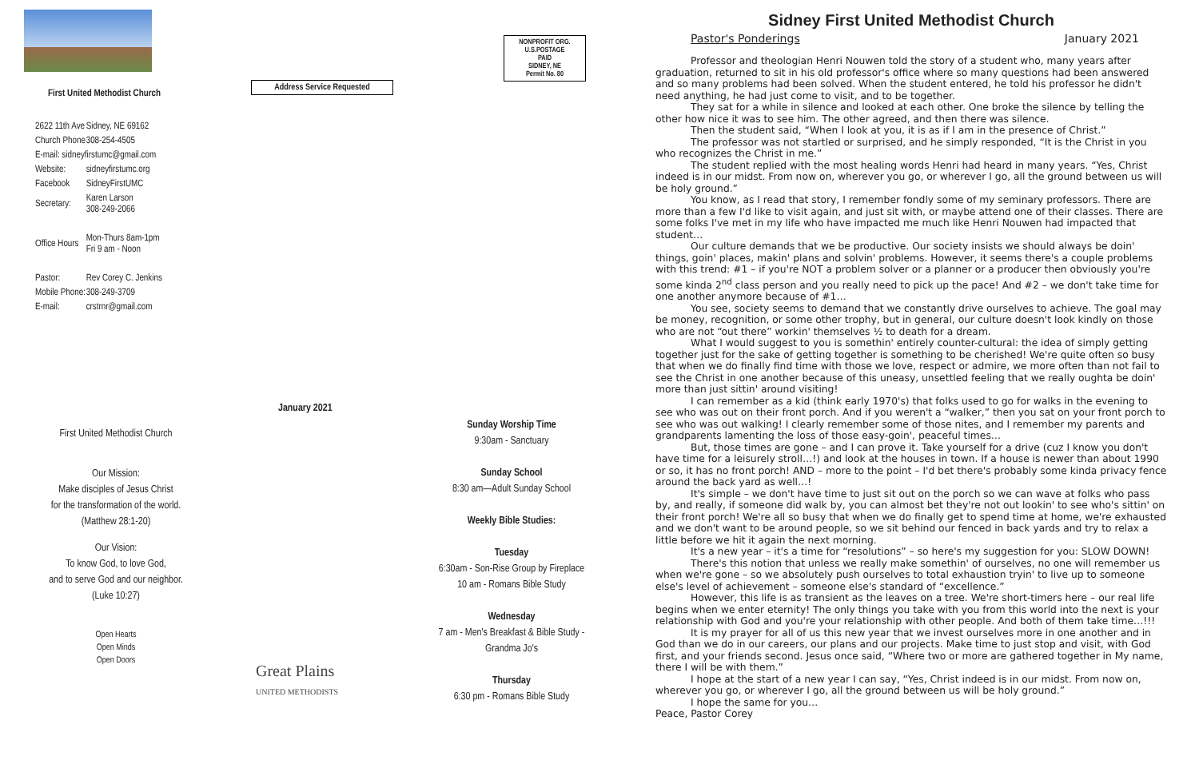First United Methodist Church
| 2622 11th Ave | Sidney, NE 69162 |
| Church Phone | 308-254-4505 |
| E-mail: sidneyfirstumc@gmail.com | |
| Website: | sidneyfirstumc.org |
| Facebook | SidneyFirstUMC |
| Secretary: | Karen Larson 308-249-2066 |
| Office Hours | Mon-Thurs 8am-1pm Fri 9 am - Noon |
| Pastor: | Rev Corey C. Jenkins |
| Mobile Phone: | 308-249-3709 |
| E-mail: | crstrnr@gmail.com |
First United Methodist Church
Our Mission:
Make disciples of Jesus Christ
for the transformation of the world.
(Matthew 28:1-20)
Our Vision:
To know God, to love God,
and to serve God and our neighbor.
(Luke 10:27)
Open Hearts
Open Minds
Open Doors
Address Service Requested
January 2021
Great Plains
UNITED METHODISTS
NONPROFIT ORG.
U.S.POSTAGE
PAID
SIDNEY, NE
Permit No. 80
Sunday Worship Time
9:30am - Sanctuary
Sunday School
8:30 am—Adult Sunday School
Weekly Bible Studies:
Tuesday
6:30am - Son-Rise Group by Fireplace
10 am - Romans Bible Study
Wednesday
7 am - Men's Breakfast & Bible Study -
Grandma Jo's
Thursday
6:30 pm - Romans Bible Study
Sidney First United Methodist Church
Pastor's Ponderings January 2021
Professor and theologian Henri Nouwen told the story of a student who, many years after graduation, returned to sit in his old professor's office where so many questions had been answered and so many problems had been solved. When the student entered, he told his professor he didn't need anything, he had just come to visit, and to be together.
They sat for a while in silence and looked at each other. One broke the silence by telling the other how nice it was to see him. The other agreed, and then there was silence.
Then the student said, “When I look at you, it is as if I am in the presence of Christ.”
The professor was not startled or surprised, and he simply responded, “It is the Christ in you who recognizes the Christ in me.”
The student replied with the most healing words Henri had heard in many years. “Yes, Christ indeed is in our midst. From now on, wherever you go, or wherever I go, all the ground between us will be holy ground.”
You know, as I read that story, I remember fondly some of my seminary professors. There are more than a few I'd like to visit again, and just sit with, or maybe attend one of their classes. There are some folks I've met in my life who have impacted me much like Henri Nouwen had impacted that student…
Our culture demands that we be productive. Our society insists we should always be doin' things, goin' places, makin' plans and solvin' problems. However, it seems there's a couple problems with this trend: #1 – if you're NOT a problem solver or a planner or a producer then obviously you're some kinda 2<sup>nd</sup> class person and you really need to pick up the pace! And #2 – we don't take time for one another anymore because of #1…
You see, society seems to demand that we constantly drive ourselves to achieve. The goal may be money, recognition, or some other trophy, but in general, our culture doesn't look kindly on those who are not “out there” workin' themselves ½ to death for a dream.
What I would suggest to you is somethin' entirely counter-cultural: the idea of simply getting together just for the sake of getting together is something to be cherished! We're quite often so busy that when we do finally find time with those we love, respect or admire, we more often than not fail to see the Christ in one another because of this uneasy, unsettled feeling that we really oughta be doin' more than just sittin' around visiting!
I can remember as a kid (think early 1970's) that folks used to go for walks in the evening to see who was out on their front porch. And if you weren't a “walker,” then you sat on your front porch to see who was out walking! I clearly remember some of those nites, and I remember my parents and grandparents lamenting the loss of those easy-goin', peaceful times…
But, those times are gone – and I can prove it. Take yourself for a drive (cuz I know you don't have time for a leisurely stroll…!) and look at the houses in town. If a house is newer than about 1990 or so, it has no front porch! AND – more to the point – I'd bet there's probably some kinda privacy fence around the back yard as well…!
It's simple – we don't have time to just sit out on the porch so we can wave at folks who pass by, and really, if someone did walk by, you can almost bet they're not out lookin' to see who's sittin' on their front porch! We're all so busy that when we do finally get to spend time at home, we're exhausted and we don't want to be around people, so we sit behind our fenced in back yards and try to relax a little before we hit it again the next morning.
It's a new year – it's a time for “resolutions” – so here's my suggestion for you: SLOW DOWN!
There's this notion that unless we really make somethin' of ourselves, no one will remember us when we're gone – so we absolutely push ourselves to total exhaustion tryin' to live up to someone else's level of achievement – someone else's standard of “excellence.”
However, this life is as transient as the leaves on a tree. We're short-timers here – our real life begins when we enter eternity! The only things you take with you from this world into the next is your relationship with God and you're your relationship with other people. And both of them take time…!!!
It is my prayer for all of us this new year that we invest ourselves more in one another and in God than we do in our careers, our plans and our projects. Make time to just stop and visit, with God first, and your friends second. Jesus once said, “Where two or more are gathered together in My name, there I will be with them.”
I hope at the start of a new year I can say, “Yes, Christ indeed is in our midst. From now on, wherever you go, or wherever I go, all the ground between us will be holy ground.”
I hope the same for you…
Peace, Pastor Corey